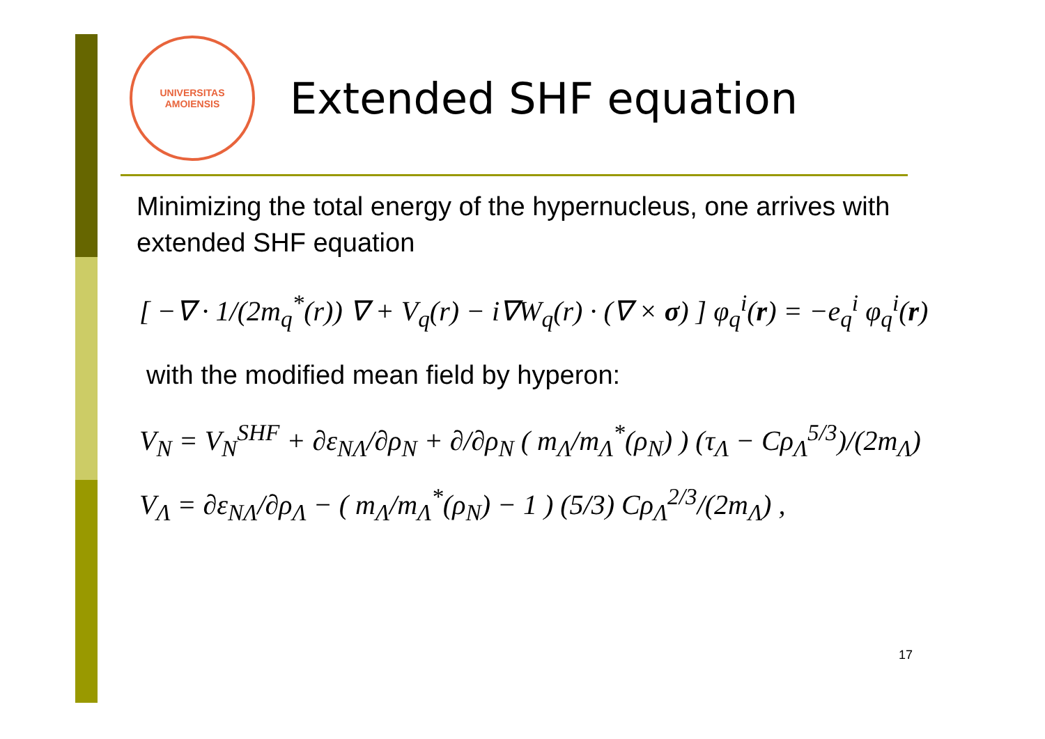UNIVERSITAS AMOIENSIS
Extended SHF equation
Minimizing the total energy of the hypernucleus, one arrives with extended SHF equation
[ −∇ · 1/(2m<sub>q</sub><sup>*</sup>(r)) ∇ + V<sub>q</sub>(r) − i∇W<sub>q</sub>(r) · (∇ × σ) ] φ<sub>q</sub><sup>i</sup>(r) = −e<sub>q</sub><sup>i</sup> φ<sub>q</sub><sup>i</sup>(r)
with the modified mean field by hyperon:
V<sub>N</sub> = V<sub>N</sub><sup>SHF</sup> + ∂ε<sub>NΛ</sub>/∂ρ<sub>N</sub> + ∂/∂ρ<sub>N</sub> ( m<sub>Λ</sub>/m<sub>Λ</sub><sup>*</sup>(ρ<sub>N</sub>) ) (τ<sub>Λ</sub> − Cρ<sub>Λ</sub><sup>5/3</sup>)/(2m<sub>Λ</sub>)
V<sub>Λ</sub> = ∂ε<sub>NΛ</sub>/∂ρ<sub>Λ</sub> − ( m<sub>Λ</sub>/m<sub>Λ</sub><sup>*</sup>(ρ<sub>N</sub>) − 1 ) (5/3) Cρ<sub>Λ</sub><sup>2/3</sup>/(2m<sub>Λ</sub>) ,
17